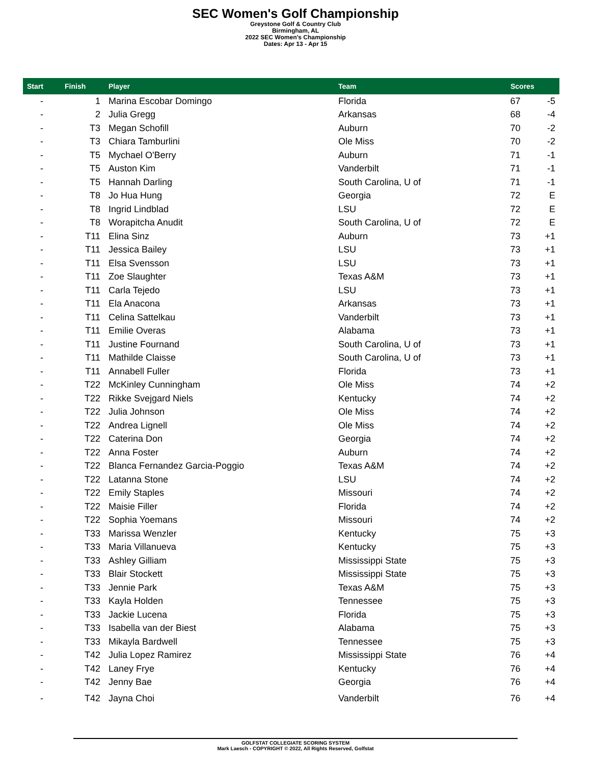SEC Women's Golf Championship
Greystone Golf & Country Club
Birmingham, AL
2022 SEC Women's Championship
Dates: Apr 13 - Apr 15
| Start | Finish | Player | Team | Scores | |
| --- | --- | --- | --- | --- | --- |
| - | 1 | Marina Escobar Domingo | Florida | 67 | -5 |
| - | 2 | Julia Gregg | Arkansas | 68 | -4 |
| - | T3 | Megan Schofill | Auburn | 70 | -2 |
| - | T3 | Chiara Tamburlini | Ole Miss | 70 | -2 |
| - | T5 | Mychael O'Berry | Auburn | 71 | -1 |
| - | T5 | Auston Kim | Vanderbilt | 71 | -1 |
| - | T5 | Hannah Darling | South Carolina, U of | 71 | -1 |
| - | T8 | Jo Hua Hung | Georgia | 72 | E |
| - | T8 | Ingrid Lindblad | LSU | 72 | E |
| - | T8 | Worapitcha Anudit | South Carolina, U of | 72 | E |
| - | T11 | Elina Sinz | Auburn | 73 | +1 |
| - | T11 | Jessica Bailey | LSU | 73 | +1 |
| - | T11 | Elsa Svensson | LSU | 73 | +1 |
| - | T11 | Zoe Slaughter | Texas A&M | 73 | +1 |
| - | T11 | Carla Tejedo | LSU | 73 | +1 |
| - | T11 | Ela Anacona | Arkansas | 73 | +1 |
| - | T11 | Celina Sattelkau | Vanderbilt | 73 | +1 |
| - | T11 | Emilie Overas | Alabama | 73 | +1 |
| - | T11 | Justine Fournand | South Carolina, U of | 73 | +1 |
| - | T11 | Mathilde Claisse | South Carolina, U of | 73 | +1 |
| - | T11 | Annabell Fuller | Florida | 73 | +1 |
| - | T22 | McKinley Cunningham | Ole Miss | 74 | +2 |
| - | T22 | Rikke Svejgard Niels | Kentucky | 74 | +2 |
| - | T22 | Julia Johnson | Ole Miss | 74 | +2 |
| - | T22 | Andrea Lignell | Ole Miss | 74 | +2 |
| - | T22 | Caterina Don | Georgia | 74 | +2 |
| - | T22 | Anna Foster | Auburn | 74 | +2 |
| - | T22 | Blanca Fernandez Garcia-Poggio | Texas A&M | 74 | +2 |
| - | T22 | Latanna Stone | LSU | 74 | +2 |
| - | T22 | Emily Staples | Missouri | 74 | +2 |
| - | T22 | Maisie Filler | Florida | 74 | +2 |
| - | T22 | Sophia Yoemans | Missouri | 74 | +2 |
| - | T33 | Marissa Wenzler | Kentucky | 75 | +3 |
| - | T33 | Maria Villanueva | Kentucky | 75 | +3 |
| - | T33 | Ashley Gilliam | Mississippi State | 75 | +3 |
| - | T33 | Blair Stockett | Mississippi State | 75 | +3 |
| - | T33 | Jennie Park | Texas A&M | 75 | +3 |
| - | T33 | Kayla Holden | Tennessee | 75 | +3 |
| - | T33 | Jackie Lucena | Florida | 75 | +3 |
| - | T33 | Isabella van der Biest | Alabama | 75 | +3 |
| - | T33 | Mikayla Bardwell | Tennessee | 75 | +3 |
| - | T42 | Julia Lopez Ramirez | Mississippi State | 76 | +4 |
| - | T42 | Laney Frye | Kentucky | 76 | +4 |
| - | T42 | Jenny Bae | Georgia | 76 | +4 |
| - | T42 | Jayna Choi | Vanderbilt | 76 | +4 |
GOLFSTAT COLLEGIATE SCORING SYSTEM
Mark Laesch - COPYRIGHT © 2022, All Rights Reserved, Golfstat